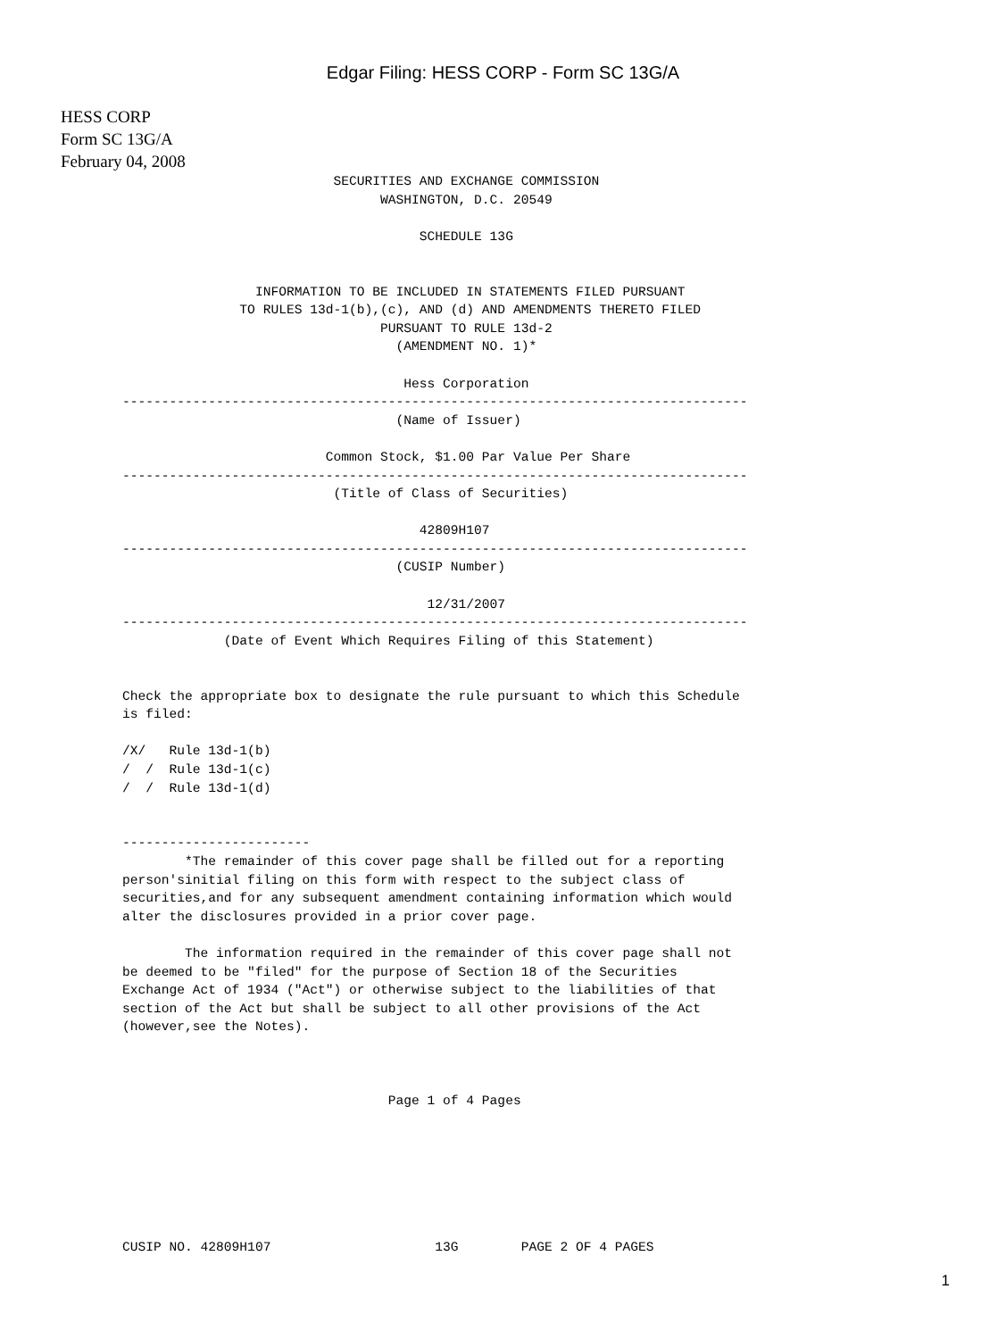Edgar Filing: HESS CORP - Form SC 13G/A
HESS CORP
Form SC 13G/A
February 04, 2008
                           SECURITIES AND EXCHANGE COMMISSION
                                 WASHINGTON, D.C. 20549

                                      SCHEDULE 13G


                 INFORMATION TO BE INCLUDED IN STATEMENTS FILED PURSUANT
               TO RULES 13d-1(b),(c), AND (d) AND AMENDMENTS THERETO FILED
                                 PURSUANT TO RULE 13d-2
                                   (AMENDMENT NO. 1)*

                                    Hess Corporation
--------------------------------------------------------------------------------
                                   (Name of Issuer)

                          Common Stock, $1.00 Par Value Per Share
--------------------------------------------------------------------------------
                           (Title of Class of Securities)

                                      42809H107
--------------------------------------------------------------------------------
                                   (CUSIP Number)

                                       12/31/2007
--------------------------------------------------------------------------------
             (Date of Event Which Requires Filing of this Statement)


Check the appropriate box to designate the rule pursuant to which this Schedule
is filed:

/X/   Rule 13d-1(b)
/  /  Rule 13d-1(c)
/  /  Rule 13d-1(d)


------------------------
        *The remainder of this cover page shall be filled out for a reporting
person'sinitial filing on this form with respect to the subject class of
securities,and for any subsequent amendment containing information which would
alter the disclosures provided in a prior cover page.

        The information required in the remainder of this cover page shall not
be deemed to be "filed" for the purpose of Section 18 of the Securities
Exchange Act of 1934 ("Act") or otherwise subject to the liabilities of that
section of the Act but shall be subject to all other provisions of the Act
(however,see the Notes).



                                  Page 1 of 4 Pages







CUSIP NO. 42809H107                     13G        PAGE 2 OF 4 PAGES
1